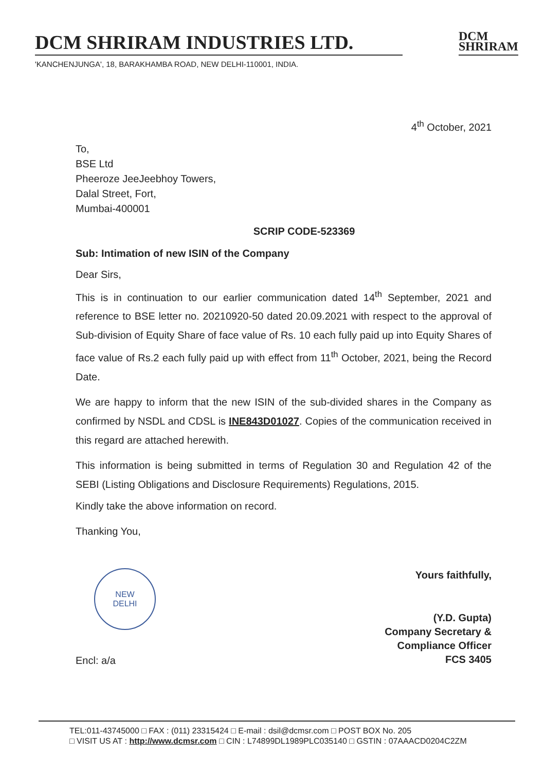DCM SHRIRAM INDUSTRIES LTD.
DCM
SHRIRAM
'KANCHENJUNGA', 18, BARAKHAMBA ROAD, NEW DELHI-110001, INDIA.
4<sup>th</sup> October, 2021
To,
BSE Ltd
Pheeroze JeeJeebhoy Towers,
Dalal Street, Fort,
Mumbai-400001
SCRIP CODE-523369
Sub: Intimation of new ISIN of the Company
Dear Sirs,
This is in continuation to our earlier communication dated 14<sup>th</sup> September, 2021 and reference to BSE letter no. 20210920-50 dated 20.09.2021 with respect to the approval of Sub-division of Equity Share of face value of Rs. 10 each fully paid up into Equity Shares of face value of Rs.2 each fully paid up with effect from 11<sup>th</sup> October, 2021, being the Record Date.
We are happy to inform that the new ISIN of the sub-divided shares in the Company as confirmed by NSDL and CDSL is INE843D01027. Copies of the communication received in this regard are attached herewith.
This information is being submitted in terms of Regulation 30 and Regulation 42 of the SEBI (Listing Obligations and Disclosure Requirements) Regulations, 2015.
Kindly take the above information on record.
Thanking You,
NEW
DELHI
Encl: a/a
Yours faithfully,
(Y.D. Gupta)
Company Secretary &
Compliance Officer
FCS 3405
TEL:011-43745000 □ FAX : (011) 23315424 □ E-mail : dsil@dcmsr.com □ POST BOX No. 205
□ VISIT US AT : http://www.dcmsr.com □ CIN : L74899DL1989PLC035140 □ GSTIN : 07AAACD0204C2ZM